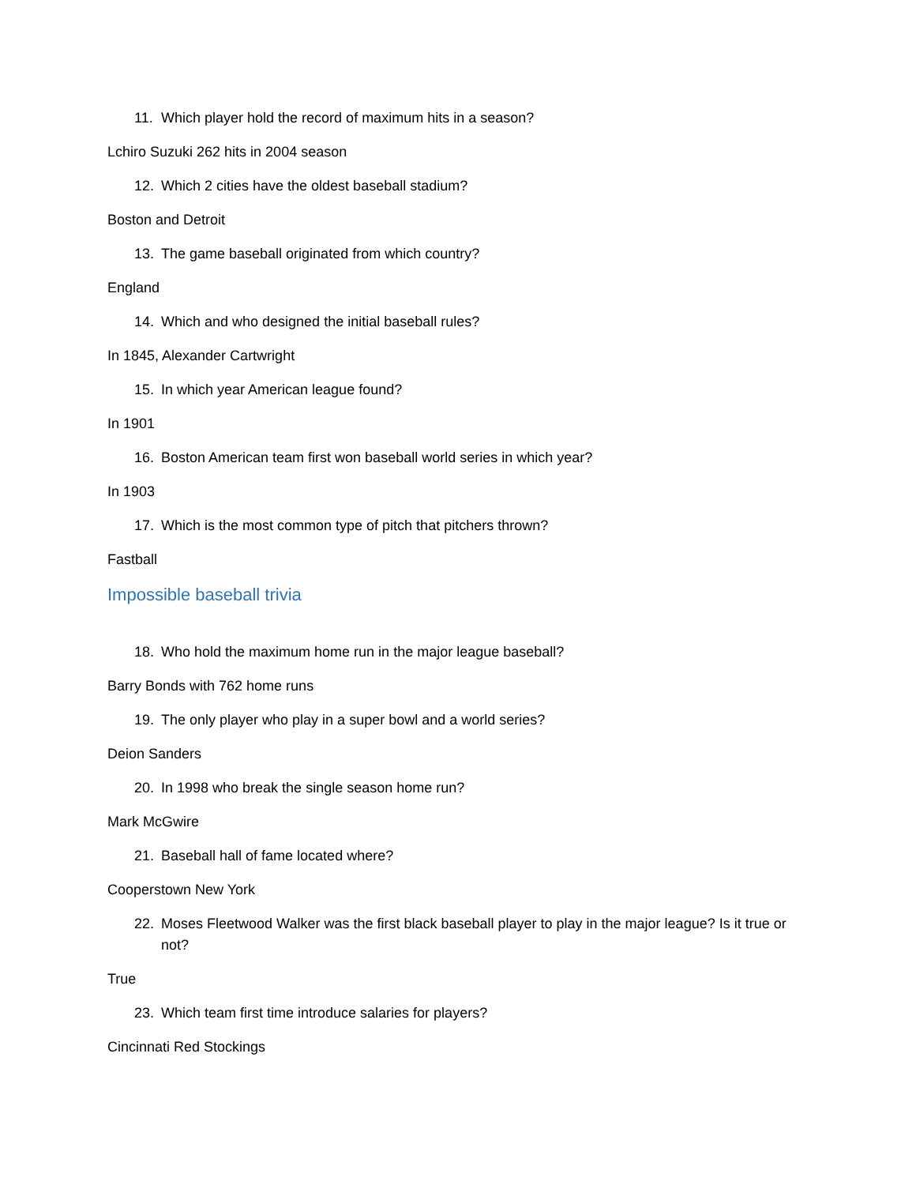11. Which player hold the record of maximum hits in a season?
Lchiro Suzuki 262 hits in 2004 season
12. Which 2 cities have the oldest baseball stadium?
Boston and Detroit
13. The game baseball originated from which country?
England
14. Which and who designed the initial baseball rules?
In 1845, Alexander Cartwright
15. In which year American league found?
In 1901
16. Boston American team first won baseball world series in which year?
In 1903
17. Which is the most common type of pitch that pitchers thrown?
Fastball
Impossible baseball trivia
18. Who hold the maximum home run in the major league baseball?
Barry Bonds with 762 home runs
19. The only player who play in a super bowl and a world series?
Deion Sanders
20. In 1998 who break the single season home run?
Mark McGwire
21. Baseball hall of fame located where?
Cooperstown New York
22. Moses Fleetwood Walker was the first black baseball player to play in the major league? Is it true or not?
True
23. Which team first time introduce salaries for players?
Cincinnati Red Stockings